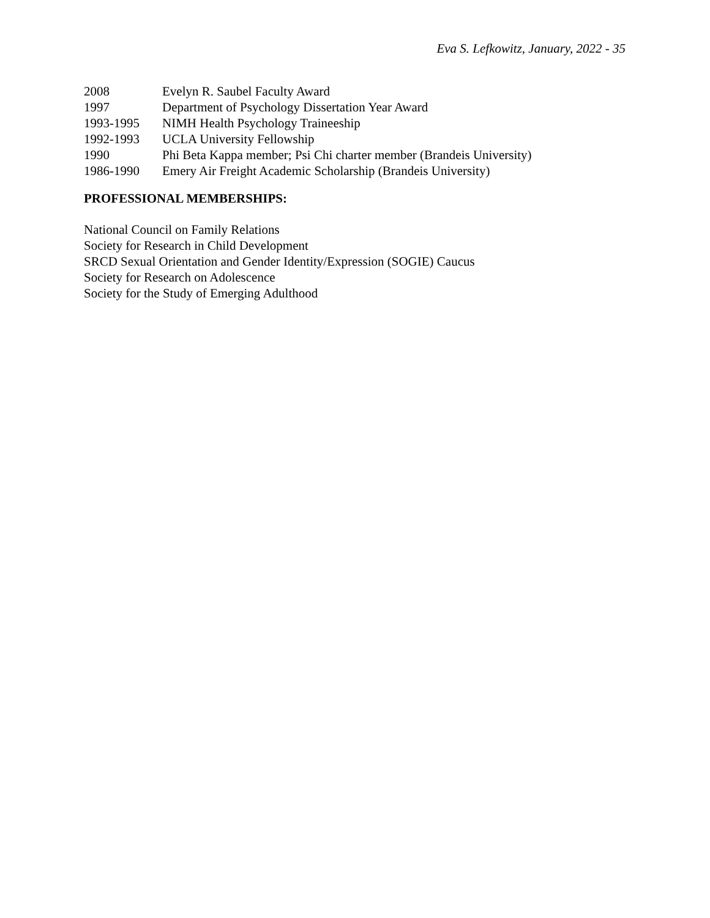Eva S. Lefkowitz, January, 2022 - 35
| 2008 | Evelyn R. Saubel Faculty Award |
| 1997 | Department of Psychology Dissertation Year Award |
| 1993-1995 | NIMH Health Psychology Traineeship |
| 1992-1993 | UCLA University Fellowship |
| 1990 | Phi Beta Kappa member; Psi Chi charter member (Brandeis University) |
| 1986-1990 | Emery Air Freight Academic Scholarship (Brandeis University) |
PROFESSIONAL MEMBERSHIPS:
National Council on Family Relations
Society for Research in Child Development
SRCD Sexual Orientation and Gender Identity/Expression (SOGIE) Caucus
Society for Research on Adolescence
Society for the Study of Emerging Adulthood